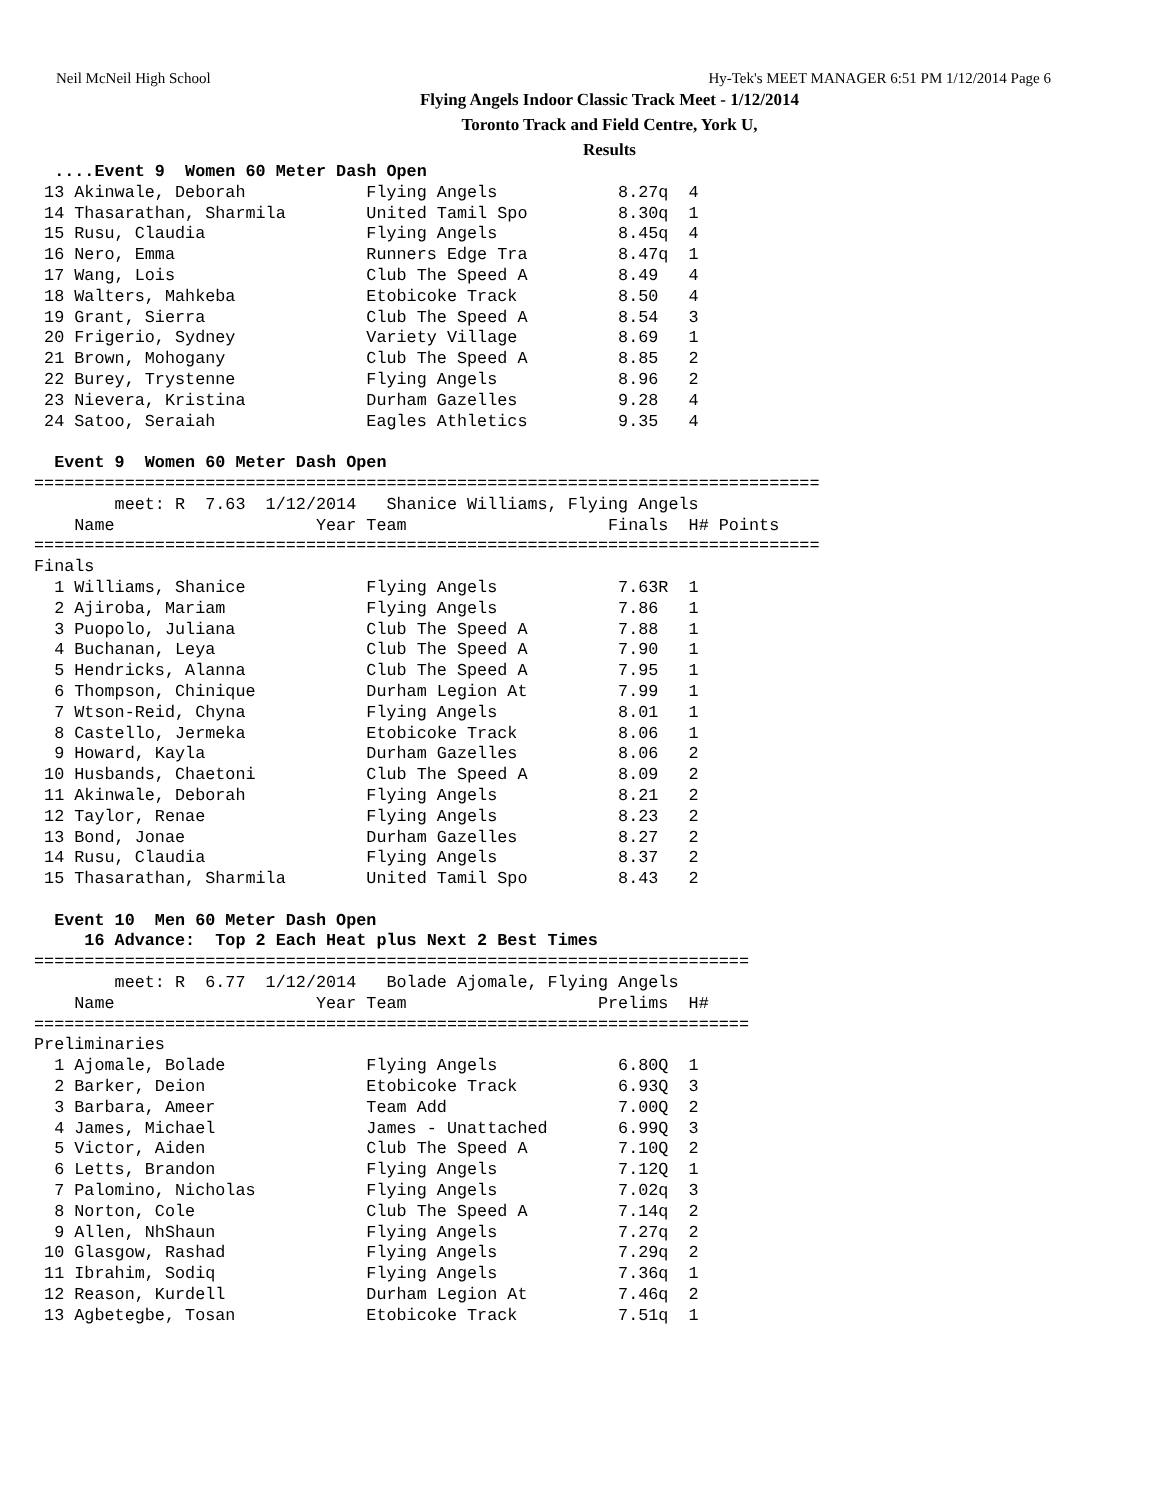Neil McNeil High School Hy-Tek's MEET MANAGER 6:51 PM 1/12/2014 Page 6
Flying Angels Indoor Classic Track Meet - 1/12/2014
Toronto Track and Field Centre, York U,
Results
  ....Event 9  Women 60 Meter Dash Open
 13 Akinwale, Deborah            Flying Angels            8.27q  4
 14 Thasarathan, Sharmila        United Tamil Spo         8.30q  1
 15 Rusu, Claudia                Flying Angels            8.45q  4
 16 Nero, Emma                   Runners Edge Tra         8.47q  1
 17 Wang, Lois                   Club The Speed A         8.49   4
 18 Walters, Mahkeba             Etobicoke Track          8.50   4
 19 Grant, Sierra                Club The Speed A         8.54   3
 20 Frigerio, Sydney             Variety Village          8.69   1
 21 Brown, Mohogany              Club The Speed A         8.85   2
 22 Burey, Trystenne             Flying Angels            8.96   2
 23 Nievera, Kristina            Durham Gazelles          9.28   4
 24 Satoo, Seraiah               Eagles Athletics         9.35   4

  Event 9  Women 60 Meter Dash Open
==============================================================================
        meet: R  7.63  1/12/2014   Shanice Williams, Flying Angels
    Name                    Year Team                    Finals  H# Points
==============================================================================
Finals
  1 Williams, Shanice            Flying Angels            7.63R  1
  2 Ajiroba, Mariam              Flying Angels            7.86   1
  3 Puopolo, Juliana             Club The Speed A         7.88   1
  4 Buchanan, Leya               Club The Speed A         7.90   1
  5 Hendricks, Alanna            Club The Speed A         7.95   1
  6 Thompson, Chinique           Durham Legion At         7.99   1
  7 Wtson-Reid, Chyna            Flying Angels            8.01   1
  8 Castello, Jermeka            Etobicoke Track          8.06   1
  9 Howard, Kayla                Durham Gazelles          8.06   2
 10 Husbands, Chaetoni           Club The Speed A         8.09   2
 11 Akinwale, Deborah            Flying Angels            8.21   2
 12 Taylor, Renae                Flying Angels            8.23   2
 13 Bond, Jonae                  Durham Gazelles          8.27   2
 14 Rusu, Claudia                Flying Angels            8.37   2
 15 Thasarathan, Sharmila        United Tamil Spo         8.43   2

  Event 10  Men 60 Meter Dash Open
     16 Advance:  Top 2 Each Heat plus Next 2 Best Times
=======================================================================
        meet: R  6.77  1/12/2014   Bolade Ajomale, Flying Angels
    Name                    Year Team                   Prelims  H#
=======================================================================
Preliminaries
  1 Ajomale, Bolade              Flying Angels            6.80Q  1
  2 Barker, Deion                Etobicoke Track          6.93Q  3
  3 Barbara, Ameer               Team Add                 7.00Q  2
  4 James, Michael               James - Unattached       6.99Q  3
  5 Victor, Aiden                Club The Speed A         7.10Q  2
  6 Letts, Brandon               Flying Angels            7.12Q  1
  7 Palomino, Nicholas           Flying Angels            7.02q  3
  8 Norton, Cole                 Club The Speed A         7.14q  2
  9 Allen, NhShaun               Flying Angels            7.27q  2
 10 Glasgow, Rashad              Flying Angels            7.29q  2
 11 Ibrahim, Sodiq               Flying Angels            7.36q  1
 12 Reason, Kurdell              Durham Legion At         7.46q  2
 13 Agbetegbe, Tosan             Etobicoke Track          7.51q  1